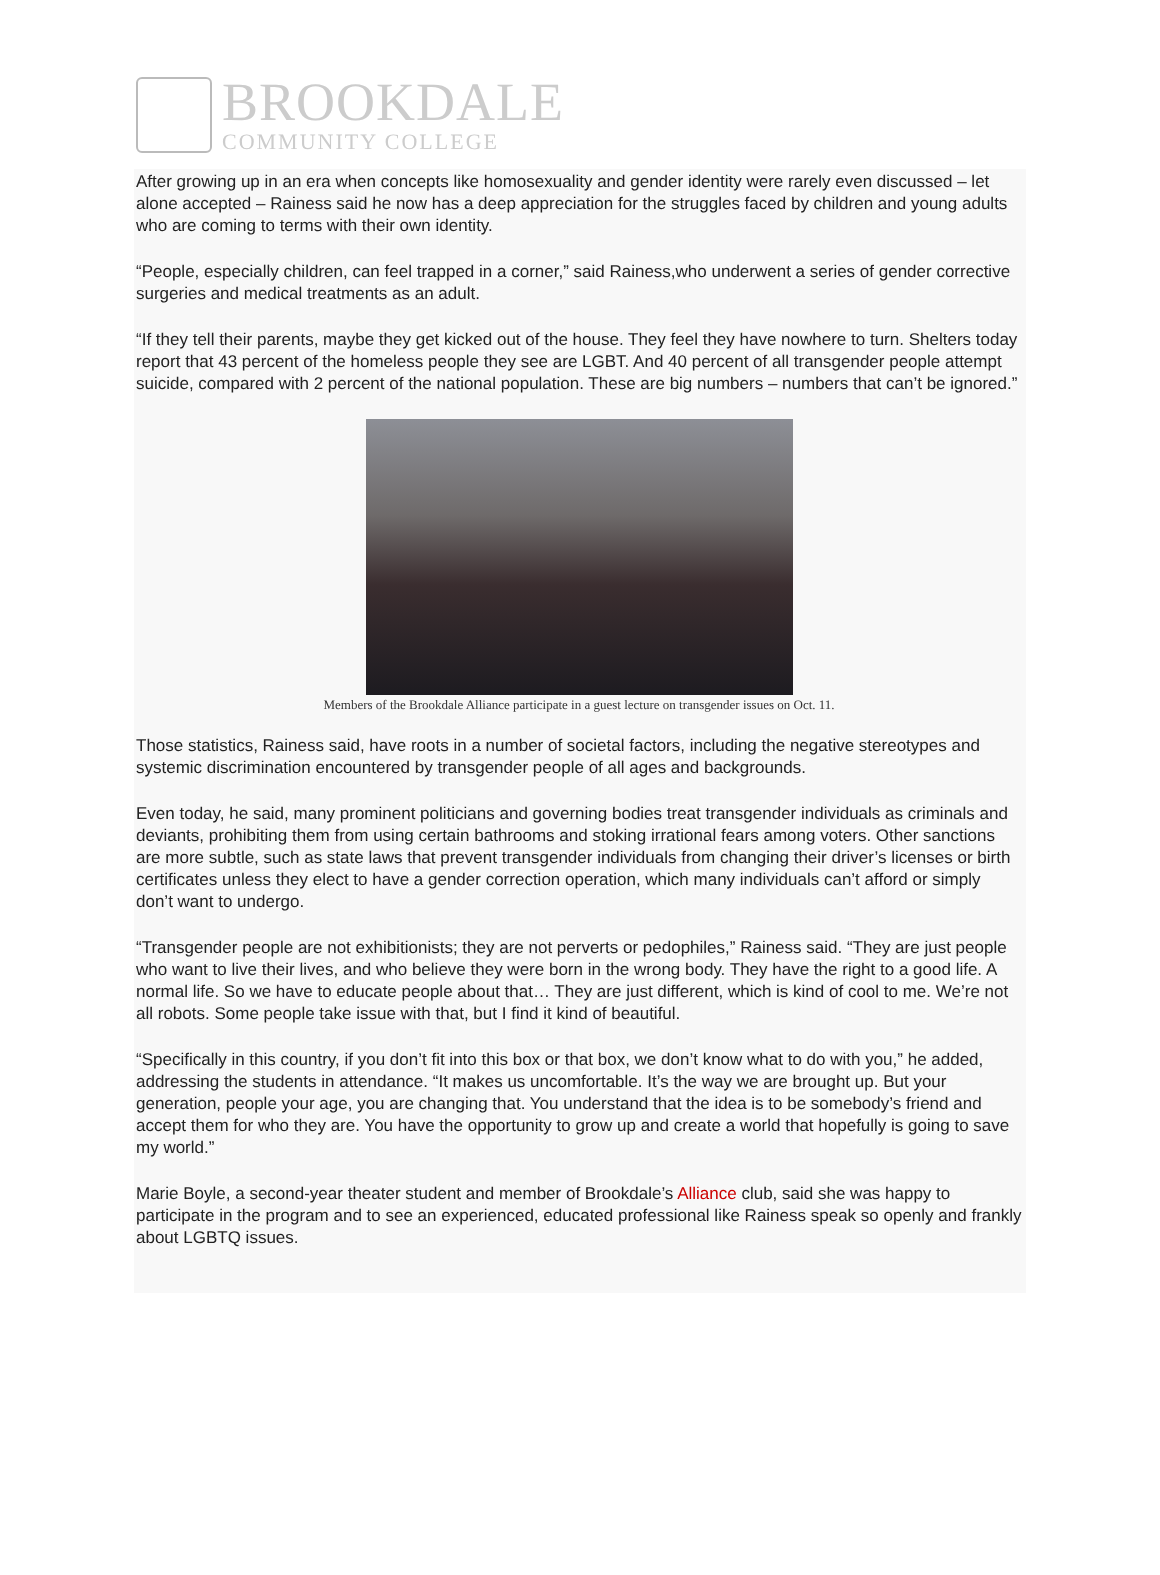BROOKDALE
COMMUNITY COLLEGE
After growing up in an era when concepts like homosexuality and gender identity were rarely even discussed – let alone accepted – Rainess said he now has a deep appreciation for the struggles faced by children and young adults who are coming to terms with their own identity.
“People, especially children, can feel trapped in a corner,” said Rainess,who underwent a series of gender corrective surgeries and medical treatments as an adult.
“If they tell their parents, maybe they get kicked out of the house. They feel they have nowhere to turn. Shelters today report that 43 percent of the homeless people they see are LGBT. And 40 percent of all transgender people attempt suicide, compared with 2 percent of the national population. These are big numbers – numbers that can’t be ignored.”
Members of the Brookdale Alliance participate in a guest lecture on transgender issues on Oct. 11.
Those statistics, Rainess said, have roots in a number of societal factors, including the negative stereotypes and systemic discrimination encountered by transgender people of all ages and backgrounds.
Even today, he said, many prominent politicians and governing bodies treat transgender individuals as criminals and deviants, prohibiting them from using certain bathrooms and stoking irrational fears among voters. Other sanctions are more subtle, such as state laws that prevent transgender individuals from changing their driver’s licenses or birth certificates unless they elect to have a gender correction operation, which many individuals can’t afford or simply don’t want to undergo.
“Transgender people are not exhibitionists; they are not perverts or pedophiles,” Rainess said. “They are just people who want to live their lives, and who believe they were born in the wrong body. They have the right to a good life. A normal life. So we have to educate people about that… They are just different, which is kind of cool to me. We’re not all robots. Some people take issue with that, but I find it kind of beautiful.
“Specifically in this country, if you don’t fit into this box or that box, we don’t know what to do with you,” he added, addressing the students in attendance. “It makes us uncomfortable. It’s the way we are brought up. But your generation, people your age, you are changing that. You understand that the idea is to be somebody’s friend and accept them for who they are. You have the opportunity to grow up and create a world that hopefully is going to save my world.”
Marie Boyle, a second-year theater student and member of Brookdale’s Alliance club, said she was happy to participate in the program and to see an experienced, educated professional like Rainess speak so openly and frankly about LGBTQ issues.